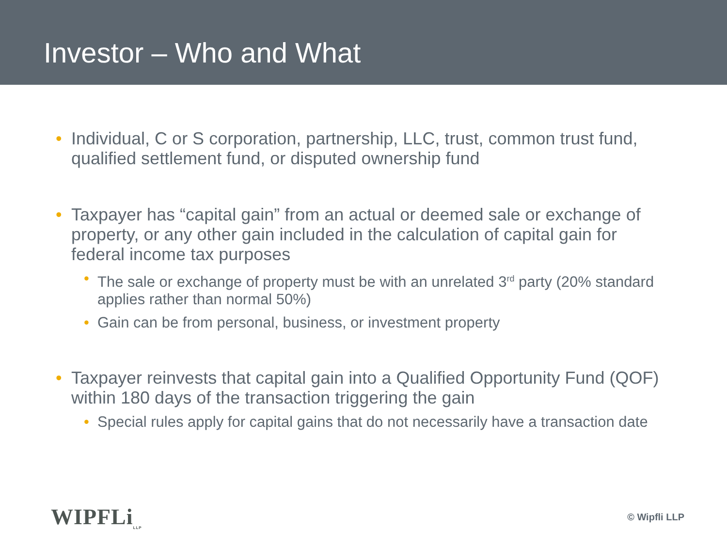Investor – Who and What
• Individual, C or S corporation, partnership, LLC, trust, common trust fund, qualified settlement fund, or disputed ownership fund
• Taxpayer has “capital gain” from an actual or deemed sale or exchange of property, or any other gain included in the calculation of capital gain for federal income tax purposes
• The sale or exchange of property must be with an unrelated 3<sup>rd</sup> party (20% standard applies rather than normal 50%)
• Gain can be from personal, business, or investment property
• Taxpayer reinvests that capital gain into a Qualified Opportunity Fund (QOF) within 180 days of the transaction triggering the gain
• Special rules apply for capital gains that do not necessarily have a transaction date
WIPFLi<sub>LLP</sub>
© Wipfli LLP